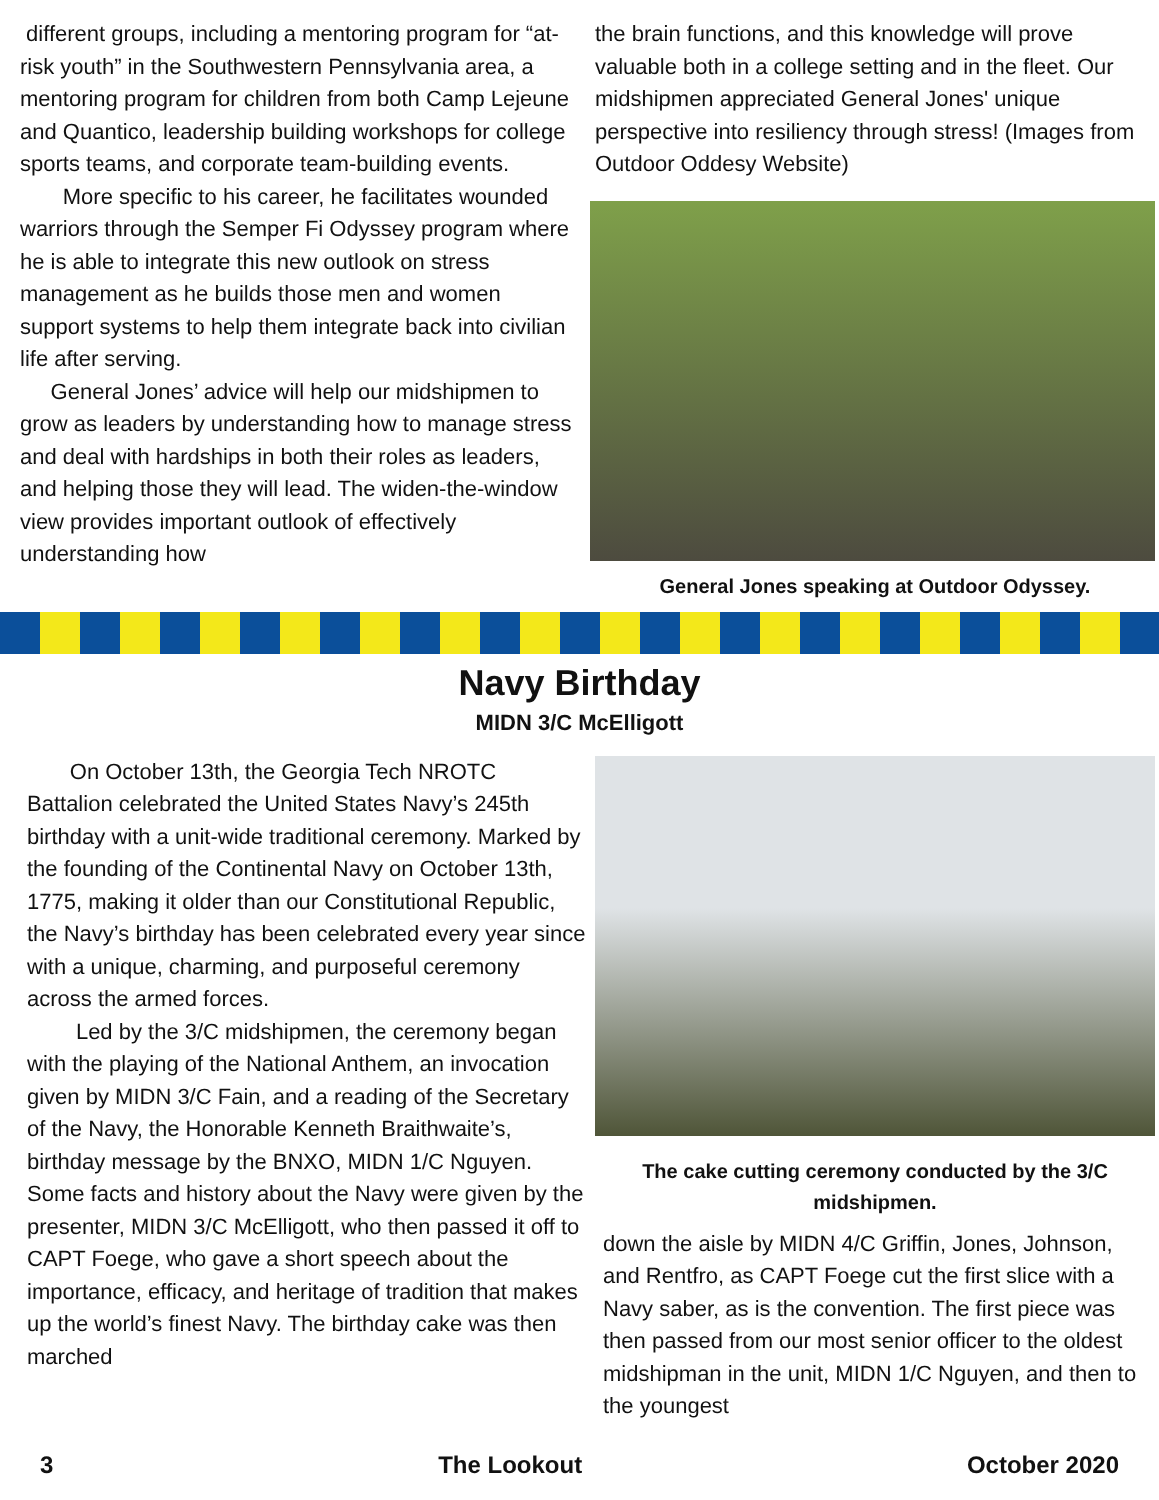different groups, including a mentoring program for “at-risk youth” in the Southwestern Pennsylvania area, a mentoring program for children from both Camp Lejeune and Quantico, leadership building workshops for college sports teams, and corporate team-building events.
More specific to his career, he facilitates wounded warriors through the Semper Fi Odyssey program where he is able to integrate this new outlook on stress management as he builds those men and women support systems to help them integrate back into civilian life after serving.
General Jones’ advice will help our midshipmen to grow as leaders by understanding how to manage stress and deal with hardships in both their roles as leaders, and helping those they will lead. The widen-the-window view provides important outlook of effectively understanding how
the brain functions, and this knowledge will prove valuable both in a college setting and in the fleet. Our midshipmen appreciated General Jones' unique perspective into resiliency through stress! (Images from Outdoor Oddesy Website)
General Jones speaking at Outdoor Odyssey.
Navy Birthday
MIDN 3/C McElligott
On October 13th, the Georgia Tech NROTC Battalion celebrated the United States Navy’s 245th birthday with a unit-wide traditional ceremony. Marked by the founding of the Continental Navy on October 13th, 1775, making it older than our Constitutional Republic, the Navy’s birthday has been celebrated every year since with a unique, charming, and purposeful ceremony across the armed forces.
Led by the 3/C midshipmen, the ceremony began with the playing of the National Anthem, an invocation given by MIDN 3/C Fain, and a reading of the Secretary of the Navy, the Honorable Kenneth Braithwaite’s, birthday message by the BNXO, MIDN 1/C Nguyen. Some facts and history about the Navy were given by the presenter, MIDN 3/C McElligott, who then passed it off to CAPT Foege, who gave a short speech about the importance, efficacy, and heritage of tradition that makes up the world’s finest Navy. The birthday cake was then marched
The cake cutting ceremony conducted by the 3/C midshipmen.
down the aisle by MIDN 4/C Griffin, Jones, Johnson, and Rentfro, as CAPT Foege cut the first slice with a Navy saber, as is the convention. The first piece was then passed from our most senior officer to the oldest midshipman in the unit, MIDN 1/C Nguyen, and then to the youngest
3 The Lookout October 2020